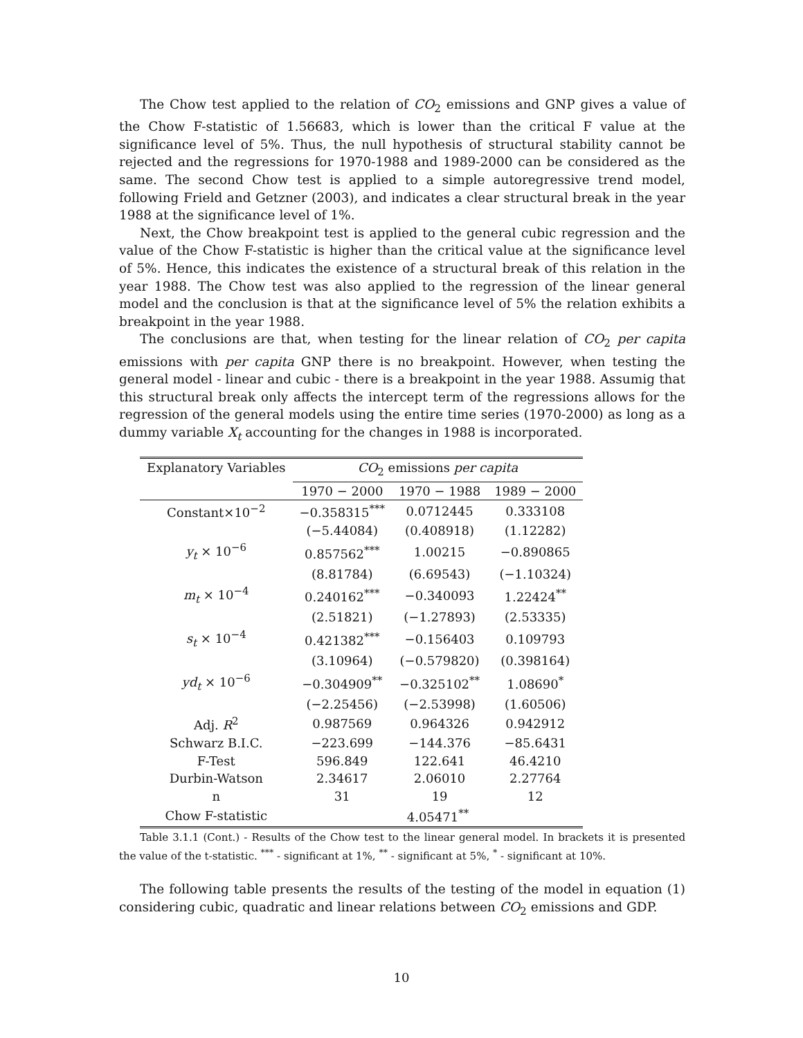The Chow test applied to the relation of CO<sub>2</sub> emissions and GNP gives a value of the Chow F-statistic of 1.56683, which is lower than the critical F value at the significance level of 5%. Thus, the null hypothesis of structural stability cannot be rejected and the regressions for 1970-1988 and 1989-2000 can be considered as the same. The second Chow test is applied to a simple autoregressive trend model, following Frield and Getzner (2003), and indicates a clear structural break in the year 1988 at the significance level of 1%.
Next, the Chow breakpoint test is applied to the general cubic regression and the value of the Chow F-statistic is higher than the critical value at the significance level of 5%. Hence, this indicates the existence of a structural break of this relation in the year 1988. The Chow test was also applied to the regression of the linear general model and the conclusion is that at the significance level of 5% the relation exhibits a breakpoint in the year 1988.
The conclusions are that, when testing for the linear relation of CO<sub>2</sub> per capita emissions with per capita GNP there is no breakpoint. However, when testing the general model - linear and cubic - there is a breakpoint in the year 1988. Assumig that this structural break only affects the intercept term of the regressions allows for the regression of the general models using the entire time series (1970-2000) as long as a dummy variable X<sub>t</sub> accounting for the changes in 1988 is incorporated.
| Explanatory Variables | CO<sub>2</sub> emissions per capita | | |
| --- | --- | --- | --- |
| | 1970 − 2000 | 1970 − 1988 | 1989 − 2000 |
| Constant×10<sup>−2</sup> | −0.358315<sup>***</sup> | 0.0712445 | 0.333108 |
| | (−5.44084) | (0.408918) | (1.12282) |
| y<sub>t</sub> × 10<sup>−6</sup> | 0.857562<sup>***</sup> | 1.00215 | −0.890865 |
| | (8.81784) | (6.69543) | (−1.10324) |
| m<sub>t</sub> × 10<sup>−4</sup> | 0.240162<sup>***</sup> | −0.340093 | 1.22424<sup>**</sup> |
| | (2.51821) | (−1.27893) | (2.53335) |
| s<sub>t</sub> × 10<sup>−4</sup> | 0.421382<sup>***</sup> | −0.156403 | 0.109793 |
| | (3.10964) | (−0.579820) | (0.398164) |
| yd<sub>t</sub> × 10<sup>−6</sup> | −0.304909<sup>**</sup> | −0.325102<sup>**</sup> | 1.08690<sup>*</sup> |
| | (−2.25456) | (−2.53998) | (1.60506) |
| Adj. R<sup>2</sup> | 0.987569 | 0.964326 | 0.942912 |
| Schwarz B.I.C. | −223.699 | −144.376 | −85.6431 |
| F-Test | 596.849 | 122.641 | 46.4210 |
| Durbin-Watson | 2.34617 | 2.06010 | 2.27764 |
| n | 31 | 19 | 12 |
| Chow F-statistic | 4.05471<sup>**</sup> | | |
Table 3.1.1 (Cont.) - Results of the Chow test to the linear general model. In brackets it is presented the value of the t-statistic. <sup>***</sup> - significant at 1%, <sup>**</sup> - significant at 5%, <sup>*</sup> - significant at 10%.
The following table presents the results of the testing of the model in equation (1) considering cubic, quadratic and linear relations between CO<sub>2</sub> emissions and GDP.
10